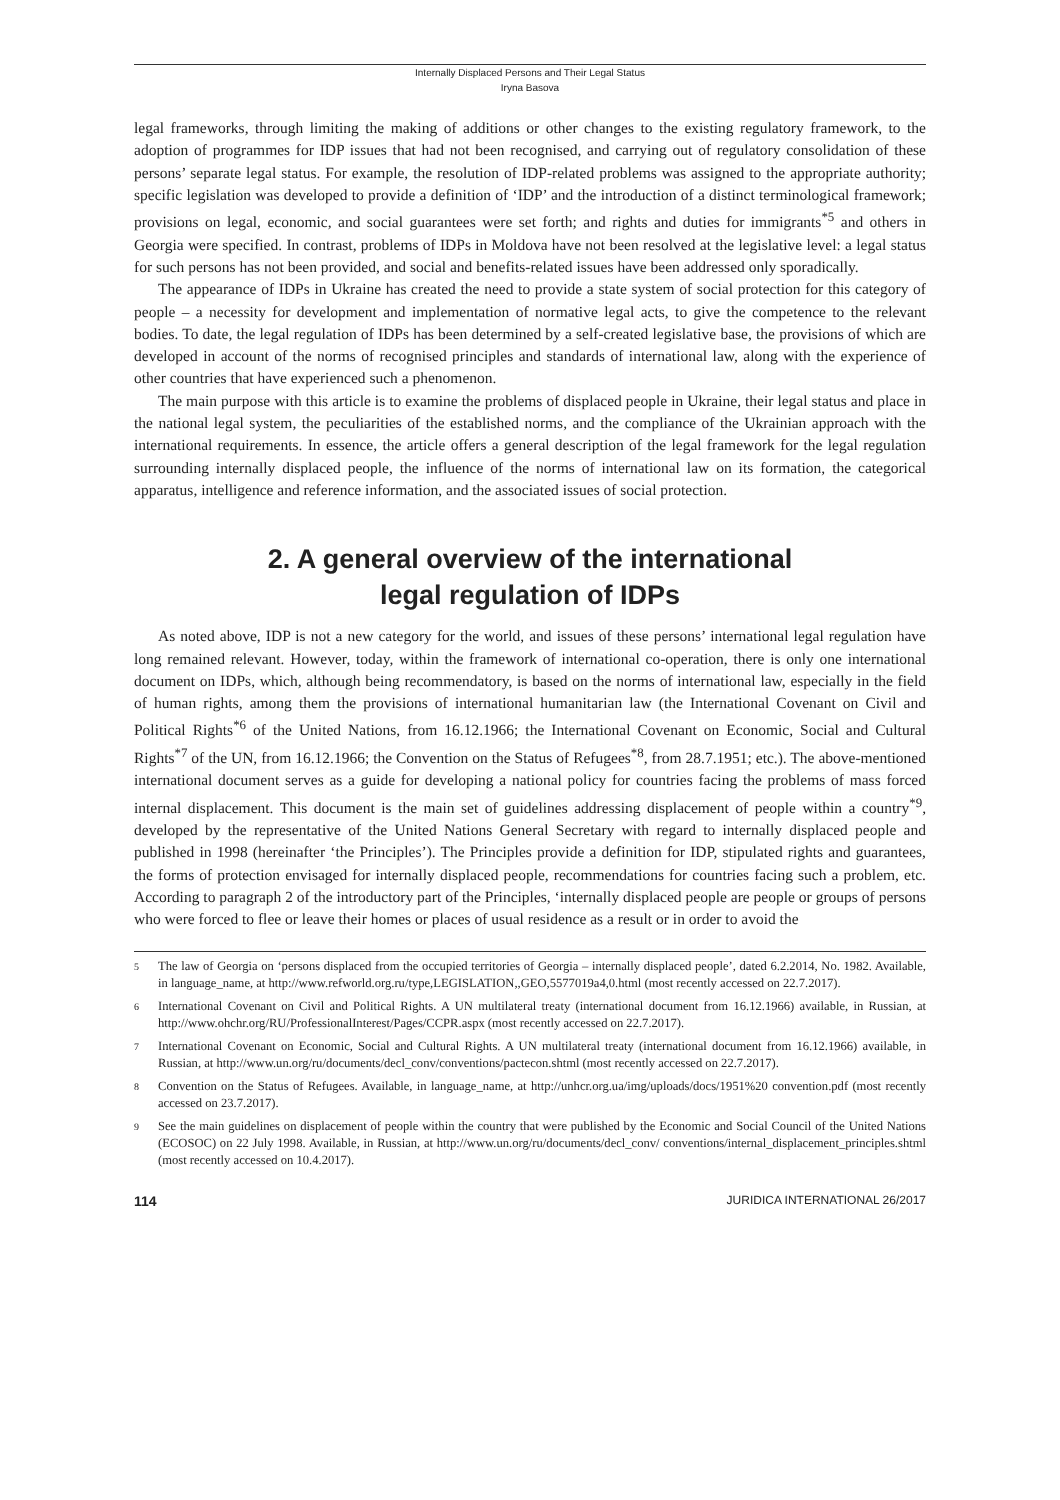Internally Displaced Persons and Their Legal Status
Iryna Basova
legal frameworks, through limiting the making of additions or other changes to the existing regulatory framework, to the adoption of programmes for IDP issues that had not been recognised, and carrying out of regulatory consolidation of these persons’ separate legal status. For example, the resolution of IDP-related problems was assigned to the appropriate authority; specific legislation was developed to provide a definition of ‘IDP’ and the introduction of a distinct terminological framework; provisions on legal, economic, and social guarantees were set forth; and rights and duties for immigrants<sup>*5</sup> and others in Georgia were specified. In contrast, problems of IDPs in Moldova have not been resolved at the legislative level: a legal status for such persons has not been provided, and social and benefits-related issues have been addressed only sporadically.
The appearance of IDPs in Ukraine has created the need to provide a state system of social protection for this category of people – a necessity for development and implementation of normative legal acts, to give the competence to the relevant bodies. To date, the legal regulation of IDPs has been determined by a self-created legislative base, the provisions of which are developed in account of the norms of recognised principles and standards of international law, along with the experience of other countries that have experienced such a phenomenon.
The main purpose with this article is to examine the problems of displaced people in Ukraine, their legal status and place in the national legal system, the peculiarities of the established norms, and the compliance of the Ukrainian approach with the international requirements. In essence, the article offers a general description of the legal framework for the legal regulation surrounding internally displaced people, the influence of the norms of international law on its formation, the categorical apparatus, intelligence and reference information, and the associated issues of social protection.
2. A general overview of the international
legal regulation of IDPs
As noted above, IDP is not a new category for the world, and issues of these persons’ international legal regulation have long remained relevant. However, today, within the framework of international co-operation, there is only one international document on IDPs, which, although being recommendatory, is based on the norms of international law, especially in the field of human rights, among them the provisions of international humanitarian law (the International Covenant on Civil and Political Rights<sup>*6</sup> of the United Nations, from 16.12.1966; the International Covenant on Economic, Social and Cultural Rights<sup>*7</sup> of the UN, from 16.12.1966; the Convention on the Status of Refugees<sup>*8</sup>, from 28.7.1951; etc.). The above-mentioned international document serves as a guide for developing a national policy for countries facing the problems of mass forced internal displacement. This document is the main set of guidelines addressing displacement of people within a country<sup>*9</sup>, developed by the representative of the United Nations General Secretary with regard to internally displaced people and published in 1998 (hereinafter ‘the Principles’). The Principles provide a definition for IDP, stipulated rights and guarantees, the forms of protection envisaged for internally displaced people, recommendations for countries facing such a problem, etc. According to paragraph 2 of the introductory part of the Principles, ‘internally displaced people are people or groups of persons who were forced to flee or leave their homes or places of usual residence as a result or in order to avoid the
5 The law of Georgia on ‘persons displaced from the occupied territories of Georgia – internally displaced people’, dated 6.2.2014, No. 1982. Available, in language_name, at http://www.refworld.org.ru/type,LEGISLATION,,GEO,5577019a4,0.html (most recently accessed on 22.7.2017).
6 International Covenant on Civil and Political Rights. A UN multilateral treaty (international document from 16.12.1966) available, in Russian, at http://www.ohchr.org/RU/ProfessionalInterest/Pages/CCPR.aspx (most recently accessed on 22.7.2017).
7 International Covenant on Economic, Social and Cultural Rights. A UN multilateral treaty (international document from 16.12.1966) available, in Russian, at http://www.un.org/ru/documents/decl_conv/conventions/pactecon.shtml (most recently accessed on 22.7.2017).
8 Convention on the Status of Refugees. Available, in language_name, at http://unhcr.org.ua/img/uploads/docs/1951%20 convention.pdf (most recently accessed on 23.7.2017).
9 See the main guidelines on displacement of people within the country that were published by the Economic and Social Council of the United Nations (ECOSOC) on 22 July 1998. Available, in Russian, at http://www.un.org/ru/documents/decl_conv/ conventions/internal_displacement_principles.shtml (most recently accessed on 10.4.2017).
114 JURIDICA INTERNATIONAL 26/2017